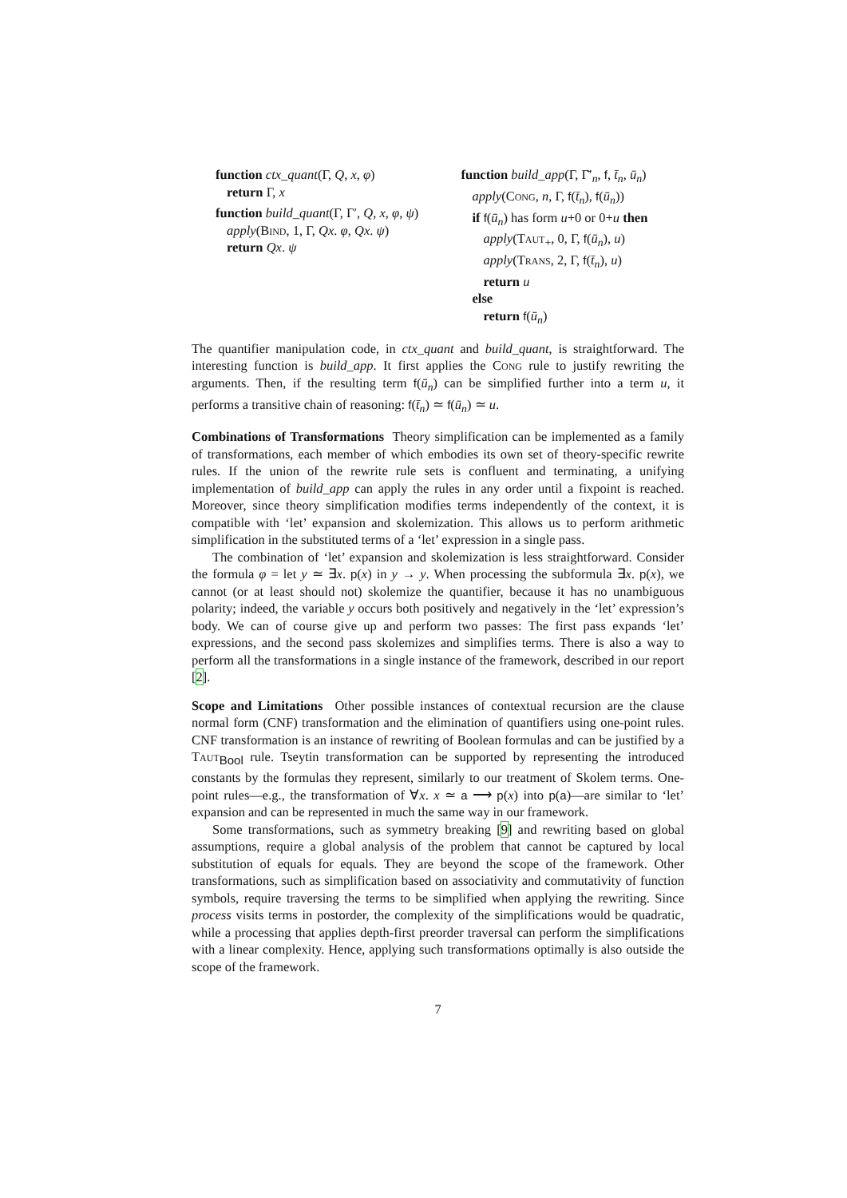function ctx_quant(Γ, Q, x, φ)
return Γ, x
function build_quant(Γ, Γ′, Q, x, φ, ψ)
apply(Bind, 1, Γ, Qx. φ, Qx. ψ)
return Qx. ψ
function build_app(Γ, Γ̄′<sub>n</sub>, f, t̄<sub>n</sub>, ū<sub>n</sub>)
apply(Cong, n, Γ, f(t̄<sub>n</sub>), f(ū<sub>n</sub>))
if f(ū<sub>n</sub>) has form u+0 or 0+u then
apply(Taut<sub>+</sub>, 0, Γ, f(ū<sub>n</sub>), u)
apply(Trans, 2, Γ, f(t̄<sub>n</sub>), u)
return u
else
return f(ū<sub>n</sub>)
The quantifier manipulation code, in ctx_quant and build_quant, is straightforward. The interesting function is build_app. It first applies the Cong rule to justify rewriting the arguments. Then, if the resulting term f(ū<sub>n</sub>) can be simplified further into a term u, it performs a transitive chain of reasoning: f(t̄<sub>n</sub>) ≃ f(ū<sub>n</sub>) ≃ u.
Combinations of Transformations Theory simplification can be implemented as a family of transformations, each member of which embodies its own set of theory-specific rewrite rules. If the union of the rewrite rule sets is confluent and terminating, a unifying implementation of build_app can apply the rules in any order until a fixpoint is reached. Moreover, since theory simplification modifies terms independently of the context, it is compatible with ‘let’ expansion and skolemization. This allows us to perform arithmetic simplification in the substituted terms of a ‘let’ expression in a single pass.
The combination of ‘let’ expansion and skolemization is less straightforward. Consider the formula φ = let y ≃ ∃x. p(x) in y → y. When processing the subformula ∃x. p(x), we cannot (or at least should not) skolemize the quantifier, because it has no unambiguous polarity; indeed, the variable y occurs both positively and negatively in the ‘let’ expression’s body. We can of course give up and perform two passes: The first pass expands ‘let’ expressions, and the second pass skolemizes and simplifies terms. There is also a way to perform all the transformations in a single instance of the framework, described in our report [2].
Scope and Limitations Other possible instances of contextual recursion are the clause normal form (CNF) transformation and the elimination of quantifiers using one-point rules. CNF transformation is an instance of rewriting of Boolean formulas and can be justified by a Taut<sub>Bool</sub> rule. Tseytin transformation can be supported by representing the introduced constants by the formulas they represent, similarly to our treatment of Skolem terms. One-point rules—e.g., the transformation of ∀x. x ≃ a ⟶ p(x) into p(a)—are similar to ‘let’ expansion and can be represented in much the same way in our framework.
Some transformations, such as symmetry breaking [9] and rewriting based on global assumptions, require a global analysis of the problem that cannot be captured by local substitution of equals for equals. They are beyond the scope of the framework. Other transformations, such as simplification based on associativity and commutativity of function symbols, require traversing the terms to be simplified when applying the rewriting. Since process visits terms in postorder, the complexity of the simplifications would be quadratic, while a processing that applies depth-first preorder traversal can perform the simplifications with a linear complexity. Hence, applying such transformations optimally is also outside the scope of the framework.
7